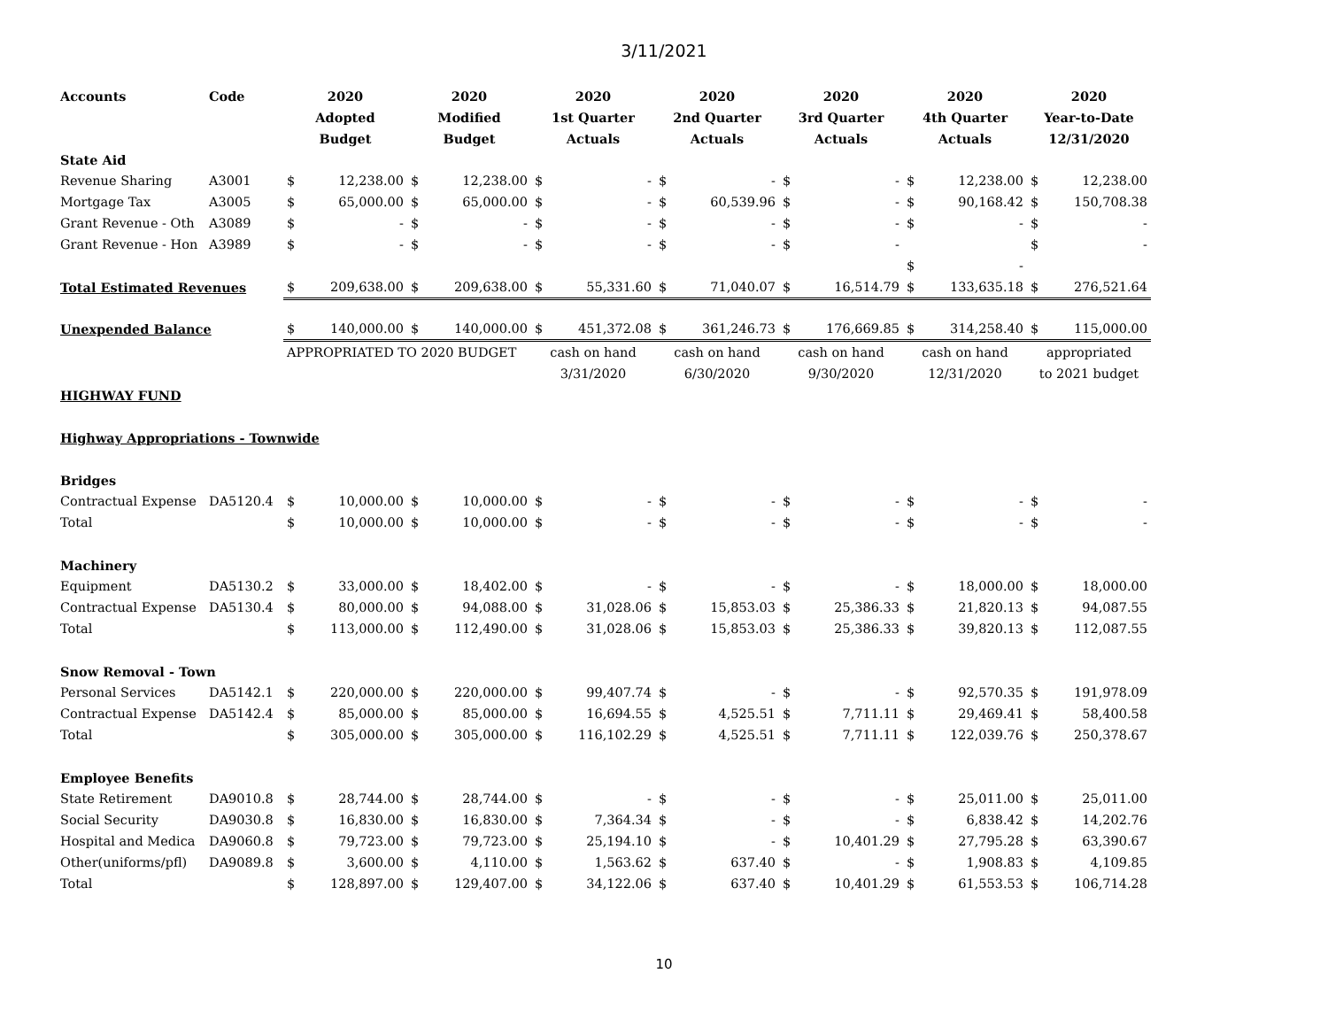3/11/2021
| Accounts | Code | 2020 | | 2020 | | 2020 | | 2020 | | 2020 | | 2020 | | 2020 | |
| --- | --- | --- | --- | --- | --- | --- | --- | --- | --- | --- | --- | --- | --- | --- | --- |
| | | Adopted | | Modified | | 1st Quarter | | 2nd Quarter | | 3rd Quarter | | 4th Quarter | | Year-to-Date | |
| | | Budget | | Budget | | Actuals | | Actuals | | Actuals | | Actuals | | 12/31/2020 | |
| State Aid | | | | | | | | | | | | | | | |
| Revenue Sharing | A3001 | $ | 12,238.00 | $ | 12,238.00 | $ | - | $ | - | $ | - | $ | 12,238.00 | $ | 12,238.00 |
| Mortgage Tax | A3005 | $ | 65,000.00 | $ | 65,000.00 | $ | - | $ | 60,539.96 | $ | - | $ | 90,168.42 | $ | 150,708.38 |
| Grant Revenue - Oth | A3089 | $ | - | $ | - | $ | - | $ | - | $ | - | $ | - | $ | - |
| Grant Revenue - Hon | A3989 | $ | - | $ | - | $ | - | $ | - | $ | - | | | $ | - |
| | | | | | | | | | | | | $ | - | | |
| Total Estimated Revenues | | $ | 209,638.00 | $ | 209,638.00 | $ | 55,331.60 | $ | 71,040.07 | $ | 16,514.79 | $ | 133,635.18 | $ | 276,521.64 |
| Unexpended Balance | | $ | 140,000.00 | $ | 140,000.00 | $ | 451,372.08 | $ | 361,246.73 | $ | 176,669.85 | $ | 314,258.40 | $ | 115,000.00 |
| | | APPROPRIATED TO 2020 BUDGET | | | | cash on hand | | cash on hand | | cash on hand | | cash on hand | | appropriated | |
| | | | | | | 3/31/2020 | | 6/30/2020 | | 9/30/2020 | | 12/31/2020 | | to 2021 budget | |
| HIGHWAY FUND | | | | | | | | | | | | | | | |
| Highway Appropriations - Townwide | | | | | | | | | | | | | | | |
| Bridges | | | | | | | | | | | | | | | |
| Contractual Expense | DA5120.4 | $ | 10,000.00 | $ | 10,000.00 | $ | - | $ | - | $ | - | $ | - | $ | - |
| Total | | $ | 10,000.00 | $ | 10,000.00 | $ | - | $ | - | $ | - | $ | - | $ | - |
| Machinery | | | | | | | | | | | | | | | |
| Equipment | DA5130.2 | $ | 33,000.00 | $ | 18,402.00 | $ | - | $ | - | $ | - | $ | 18,000.00 | $ | 18,000.00 |
| Contractual Expense | DA5130.4 | $ | 80,000.00 | $ | 94,088.00 | $ | 31,028.06 | $ | 15,853.03 | $ | 25,386.33 | $ | 21,820.13 | $ | 94,087.55 |
| Total | | $ | 113,000.00 | $ | 112,490.00 | $ | 31,028.06 | $ | 15,853.03 | $ | 25,386.33 | $ | 39,820.13 | $ | 112,087.55 |
| Snow Removal - Town | | | | | | | | | | | | | | | |
| Personal Services | DA5142.1 | $ | 220,000.00 | $ | 220,000.00 | $ | 99,407.74 | $ | - | $ | - | $ | 92,570.35 | $ | 191,978.09 |
| Contractual Expense | DA5142.4 | $ | 85,000.00 | $ | 85,000.00 | $ | 16,694.55 | $ | 4,525.51 | $ | 7,711.11 | $ | 29,469.41 | $ | 58,400.58 |
| Total | | $ | 305,000.00 | $ | 305,000.00 | $ | 116,102.29 | $ | 4,525.51 | $ | 7,711.11 | $ | 122,039.76 | $ | 250,378.67 |
| Employee Benefits | | | | | | | | | | | | | | | |
| State Retirement | DA9010.8 | $ | 28,744.00 | $ | 28,744.00 | $ | - | $ | - | $ | - | $ | 25,011.00 | $ | 25,011.00 |
| Social Security | DA9030.8 | $ | 16,830.00 | $ | 16,830.00 | $ | 7,364.34 | $ | - | $ | - | $ | 6,838.42 | $ | 14,202.76 |
| Hospital and Medica | DA9060.8 | $ | 79,723.00 | $ | 79,723.00 | $ | 25,194.10 | $ | - | $ | 10,401.29 | $ | 27,795.28 | $ | 63,390.67 |
| Other(uniforms/pfl) | DA9089.8 | $ | 3,600.00 | $ | 4,110.00 | $ | 1,563.62 | $ | 637.40 | $ | - | $ | 1,908.83 | $ | 4,109.85 |
| Total | | $ | 128,897.00 | $ | 129,407.00 | $ | 34,122.06 | $ | 637.40 | $ | 10,401.29 | $ | 61,553.53 | $ | 106,714.28 |
10